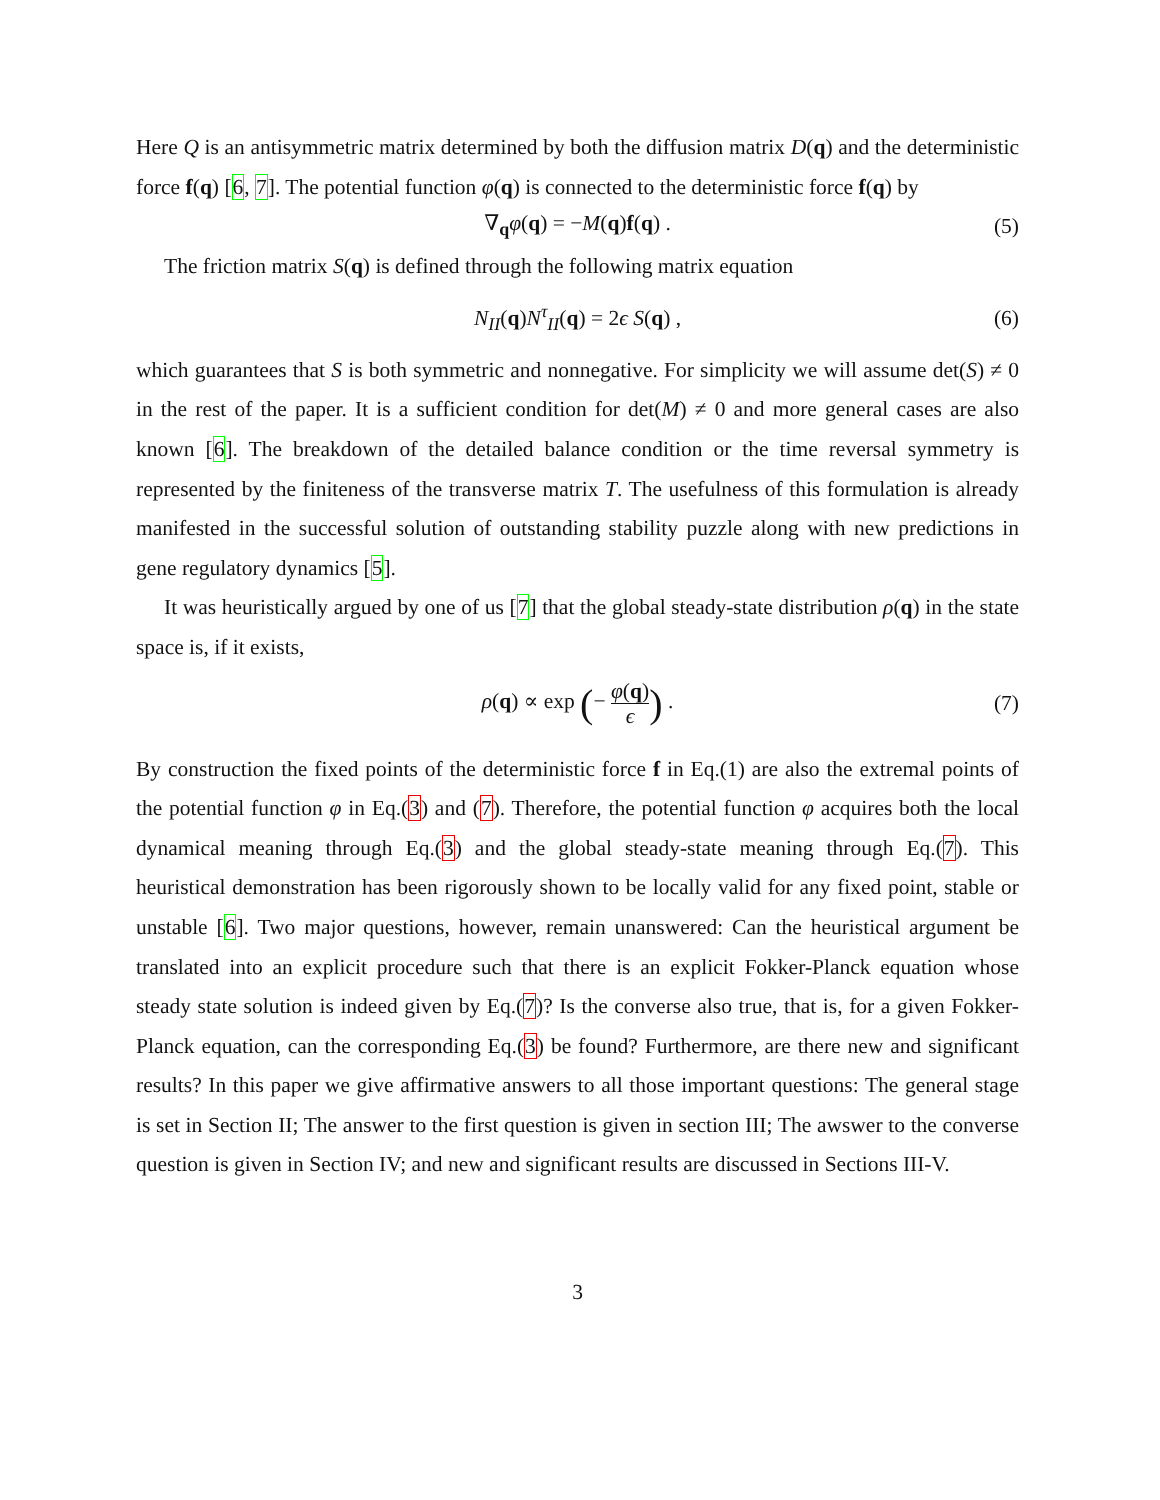Here Q is an antisymmetric matrix determined by both the diffusion matrix D(q) and the deterministic force f(q) [6, 7]. The potential function φ(q) is connected to the deterministic force f(q) by
∇<sub>q</sub>φ(q) = −M(q)f(q) . (5)
The friction matrix S(q) is defined through the following matrix equation
N<sub>II</sub>(q)N<sup>τ</sup><sub>II</sub>(q) = 2ϵ S(q) , (6)
which guarantees that S is both symmetric and nonnegative. For simplicity we will assume det(S) ≠ 0 in the rest of the paper. It is a sufficient condition for det(M) ≠ 0 and more general cases are also known [6]. The breakdown of the detailed balance condition or the time reversal symmetry is represented by the finiteness of the transverse matrix T. The usefulness of this formulation is already manifested in the successful solution of outstanding stability puzzle along with new predictions in gene regulatory dynamics [5].
It was heuristically argued by one of us [7] that the global steady-state distribution ρ(q) in the state space is, if it exists,
ρ(q) ∝ exp (− φ(q) ϵ) . (7)
By construction the fixed points of the deterministic force f in Eq.(1) are also the extremal points of the potential function φ in Eq.(3) and (7). Therefore, the potential function φ acquires both the local dynamical meaning through Eq.(3) and the global steady-state meaning through Eq.(7). This heuristical demonstration has been rigorously shown to be locally valid for any fixed point, stable or unstable [6]. Two major questions, however, remain unanswered: Can the heuristical argument be translated into an explicit procedure such that there is an explicit Fokker-Planck equation whose steady state solution is indeed given by Eq.(7)? Is the converse also true, that is, for a given Fokker-Planck equation, can the corresponding Eq.(3) be found? Furthermore, are there new and significant results? In this paper we give affirmative answers to all those important questions: The general stage is set in Section II; The answer to the first question is given in section III; The awswer to the converse question is given in Section IV; and new and significant results are discussed in Sections III-V.
3